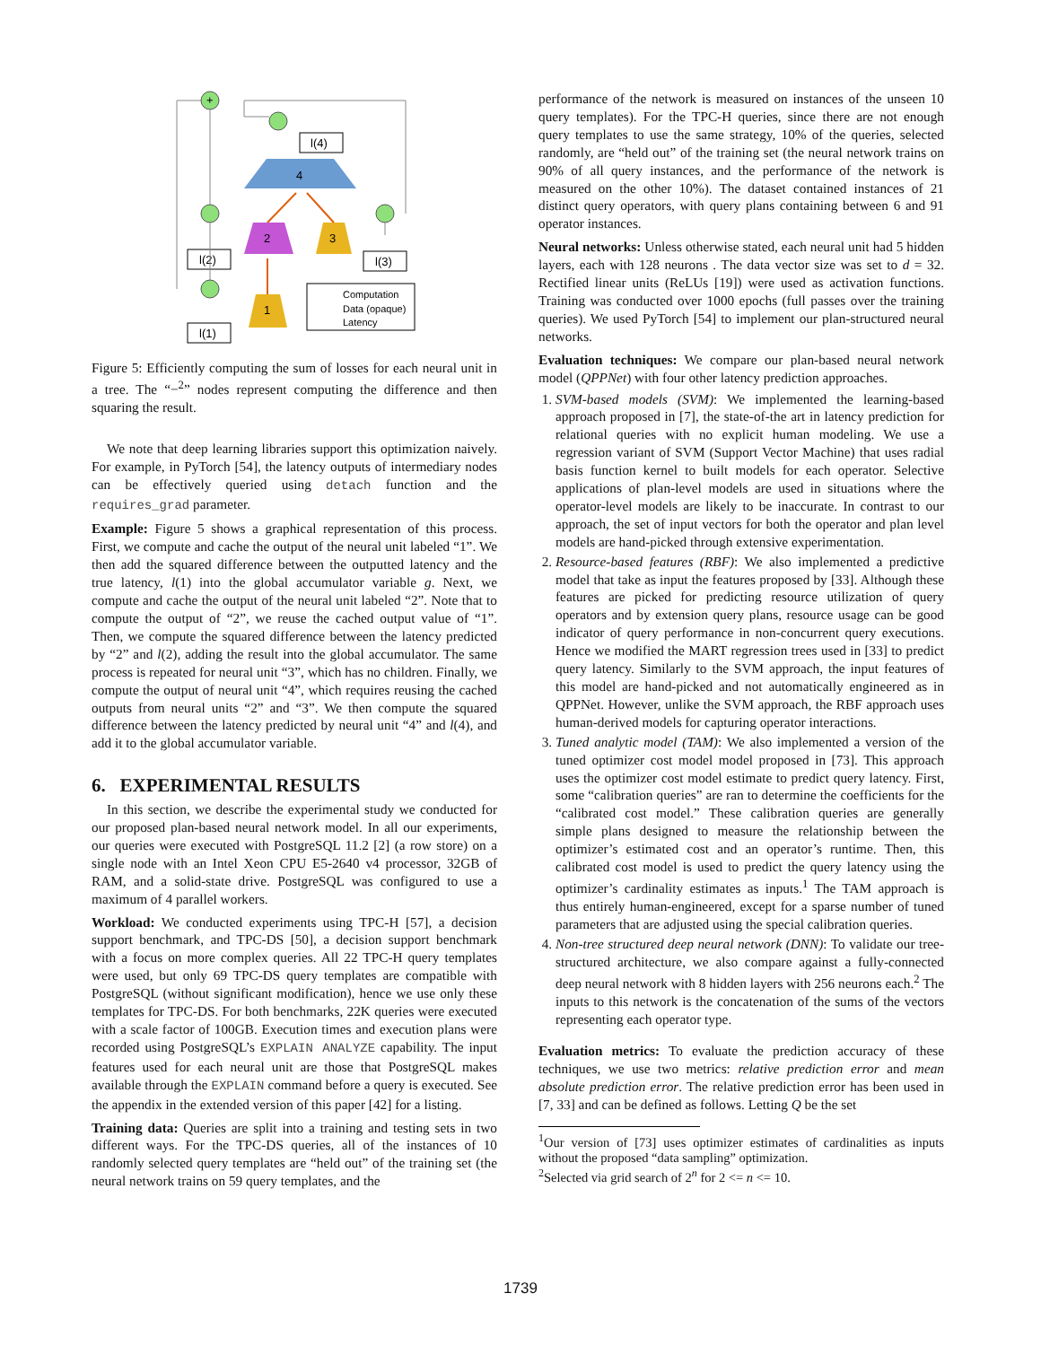4
2
3
1
+
l(4)
l(2)
l(3)
l(1)
Computation
Data (opaque)
Latency
Figure 5: Efficiently computing the sum of losses for each neural unit in a tree. The “−<sup>2</sup>” nodes represent computing the difference and then squaring the result.
We note that deep learning libraries support this optimization naively. For example, in PyTorch [54], the latency outputs of intermediary nodes can be effectively queried using detach function and the requires_grad parameter.
Example: Figure 5 shows a graphical representation of this process. First, we compute and cache the output of the neural unit labeled “1”. We then add the squared difference between the outputted latency and the true latency, l(1) into the global accumulator variable g. Next, we compute and cache the output of the neural unit labeled “2”. Note that to compute the output of “2”, we reuse the cached output value of “1”. Then, we compute the squared difference between the latency predicted by “2” and l(2), adding the result into the global accumulator. The same process is repeated for neural unit “3”, which has no children. Finally, we compute the output of neural unit “4”, which requires reusing the cached outputs from neural units “2” and “3”. We then compute the squared difference between the latency predicted by neural unit “4” and l(4), and add it to the global accumulator variable.
6. EXPERIMENTAL RESULTS
In this section, we describe the experimental study we conducted for our proposed plan-based neural network model. In all our experiments, our queries were executed with PostgreSQL 11.2 [2] (a row store) on a single node with an Intel Xeon CPU E5-2640 v4 processor, 32GB of RAM, and a solid-state drive. PostgreSQL was configured to use a maximum of 4 parallel workers.
Workload: We conducted experiments using TPC-H [57], a decision support benchmark, and TPC-DS [50], a decision support benchmark with a focus on more complex queries. All 22 TPC-H query templates were used, but only 69 TPC-DS query templates are compatible with PostgreSQL (without significant modification), hence we use only these templates for TPC-DS. For both benchmarks, 22K queries were executed with a scale factor of 100GB. Execution times and execution plans were recorded using PostgreSQL’s EXPLAIN ANALYZE capability. The input features used for each neural unit are those that PostgreSQL makes available through the EXPLAIN command before a query is executed. See the appendix in the extended version of this paper [42] for a listing.
Training data: Queries are split into a training and testing sets in two different ways. For the TPC-DS queries, all of the instances of 10 randomly selected query templates are “held out” of the training set (the neural network trains on 59 query templates, and the
performance of the network is measured on instances of the unseen 10 query templates). For the TPC-H queries, since there are not enough query templates to use the same strategy, 10% of the queries, selected randomly, are “held out” of the training set (the neural network trains on 90% of all query instances, and the performance of the network is measured on the other 10%). The dataset contained instances of 21 distinct query operators, with query plans containing between 6 and 91 operator instances.
Neural networks: Unless otherwise stated, each neural unit had 5 hidden layers, each with 128 neurons . The data vector size was set to d = 32. Rectified linear units (ReLUs [19]) were used as activation functions. Training was conducted over 1000 epochs (full passes over the training queries). We used PyTorch [54] to implement our plan-structured neural networks.
Evaluation techniques: We compare our plan-based neural network model (QPPNet) with four other latency prediction approaches.
1. SVM-based models (SVM): We implemented the learning-based approach proposed in [7], the state-of-the art in latency prediction for relational queries with no explicit human modeling. We use a regression variant of SVM (Support Vector Machine) that uses radial basis function kernel to built models for each operator. Selective applications of plan-level models are used in situations where the operator-level models are likely to be inaccurate. In contrast to our approach, the set of input vectors for both the operator and plan level models are hand-picked through extensive experimentation.
2. Resource-based features (RBF): We also implemented a predictive model that take as input the features proposed by [33]. Although these features are picked for predicting resource utilization of query operators and by extension query plans, resource usage can be good indicator of query performance in non-concurrent query executions. Hence we modified the MART regression trees used in [33] to predict query latency. Similarly to the SVM approach, the input features of this model are hand-picked and not automatically engineered as in QPPNet. However, unlike the SVM approach, the RBF approach uses human-derived models for capturing operator interactions.
3. Tuned analytic model (TAM): We also implemented a version of the tuned optimizer cost model model proposed in [73]. This approach uses the optimizer cost model estimate to predict query latency. First, some “calibration queries” are ran to determine the coefficients for the “calibrated cost model.” These calibration queries are generally simple plans designed to measure the relationship between the optimizer’s estimated cost and an operator’s runtime. Then, this calibrated cost model is used to predict the query latency using the optimizer’s cardinality estimates as inputs.<sup>1</sup> The TAM approach is thus entirely human-engineered, except for a sparse number of tuned parameters that are adjusted using the special calibration queries.
4. Non-tree structured deep neural network (DNN): To validate our tree-structured architecture, we also compare against a fully-connected deep neural network with 8 hidden layers with 256 neurons each.<sup>2</sup> The inputs to this network is the concatenation of the sums of the vectors representing each operator type.
Evaluation metrics: To evaluate the prediction accuracy of these techniques, we use two metrics: relative prediction error and mean absolute prediction error. The relative prediction error has been used in [7, 33] and can be defined as follows. Letting Q be the set
<sup>1</sup> Our version of [73] uses optimizer estimates of cardinalities as inputs without the proposed “data sampling” optimization.
<sup>2</sup> Selected via grid search of 2<sup>n</sup> for 2 <= n <= 10.
1739